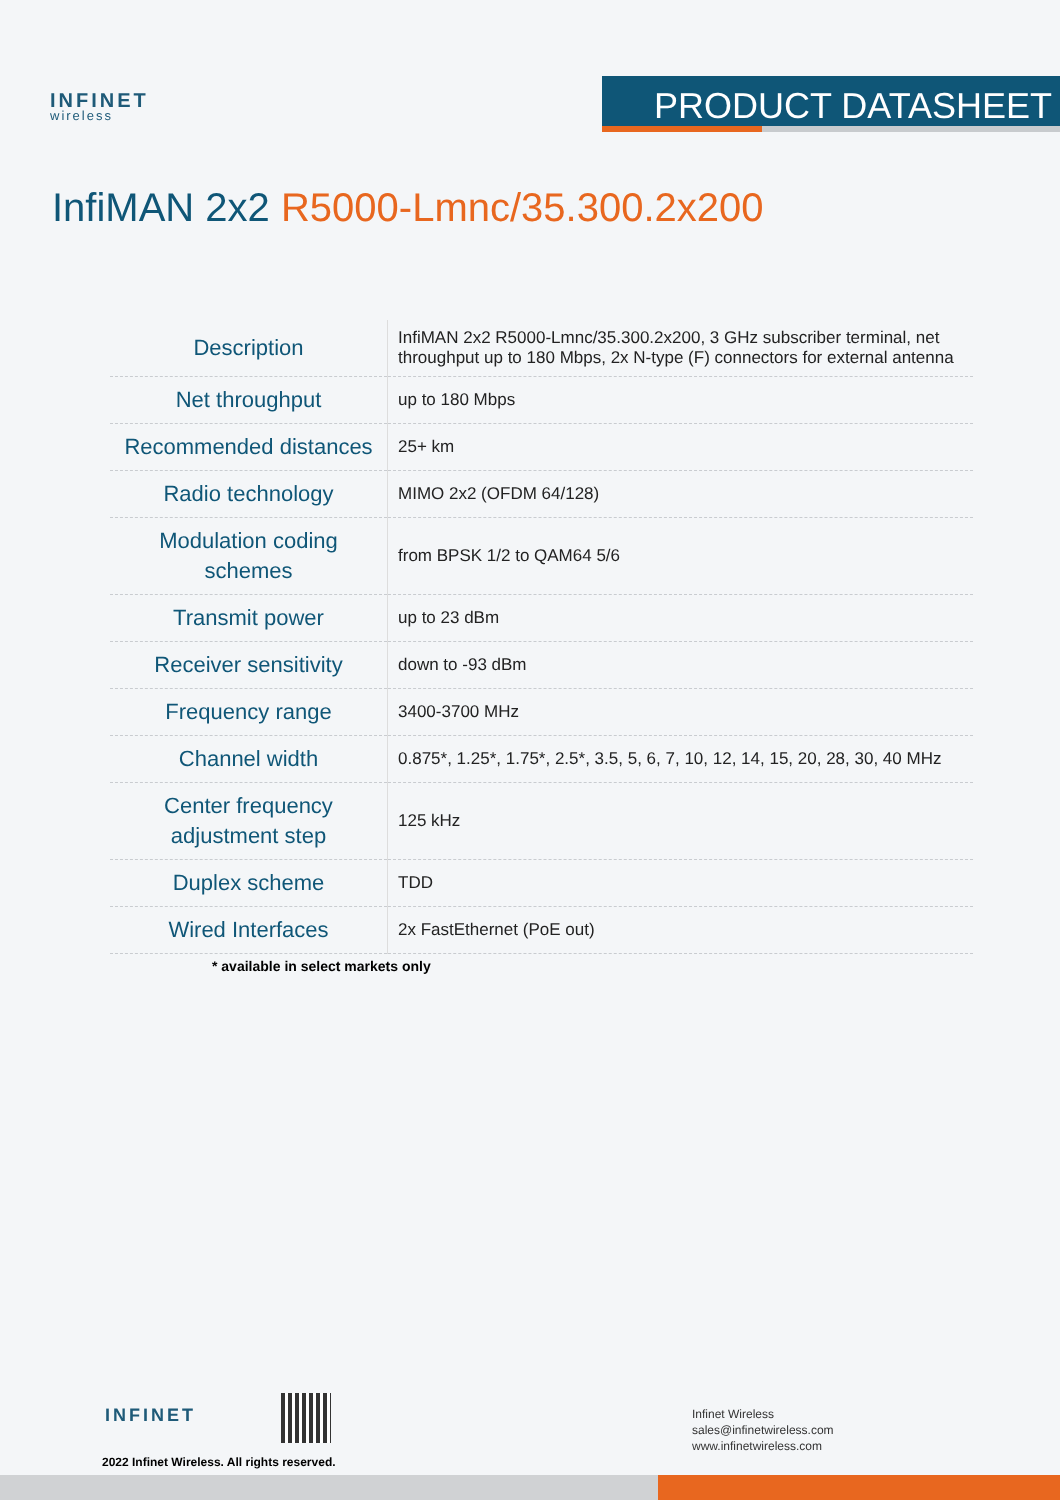INFINET
wireless
PRODUCT DATASHEET
InfiMAN 2x2 R5000-Lmnc/35.300.2x200
| Description | InfiMAN 2x2 R5000-Lmnc/35.300.2x200, 3 GHz subscriber terminal, net throughput up to 180 Mbps, 2x N-type (F) connectors for external antenna |
| Net throughput | up to 180 Mbps |
| Recommended distances | 25+ km |
| Radio technology | MIMO 2x2 (OFDM 64/128) |
| Modulation coding schemes | from BPSK 1/2 to QAM64 5/6 |
| Transmit power | up to 23 dBm |
| Receiver sensitivity | down to -93 dBm |
| Frequency range | 3400-3700 MHz |
| Channel width | 0.875*, 1.25*, 1.75*, 2.5*, 3.5, 5, 6, 7, 10, 12, 14, 15, 20, 28, 30, 40 MHz |
| Center frequency adjustment step | 125 kHz |
| Duplex scheme | TDD |
| Wired Interfaces | 2x FastEthernet (PoE out) |
* available in select markets only
INFINET
2022 Infinet Wireless. All rights reserved.
Infinet Wireless
sales@infinetwireless.com
www.infinetwireless.com